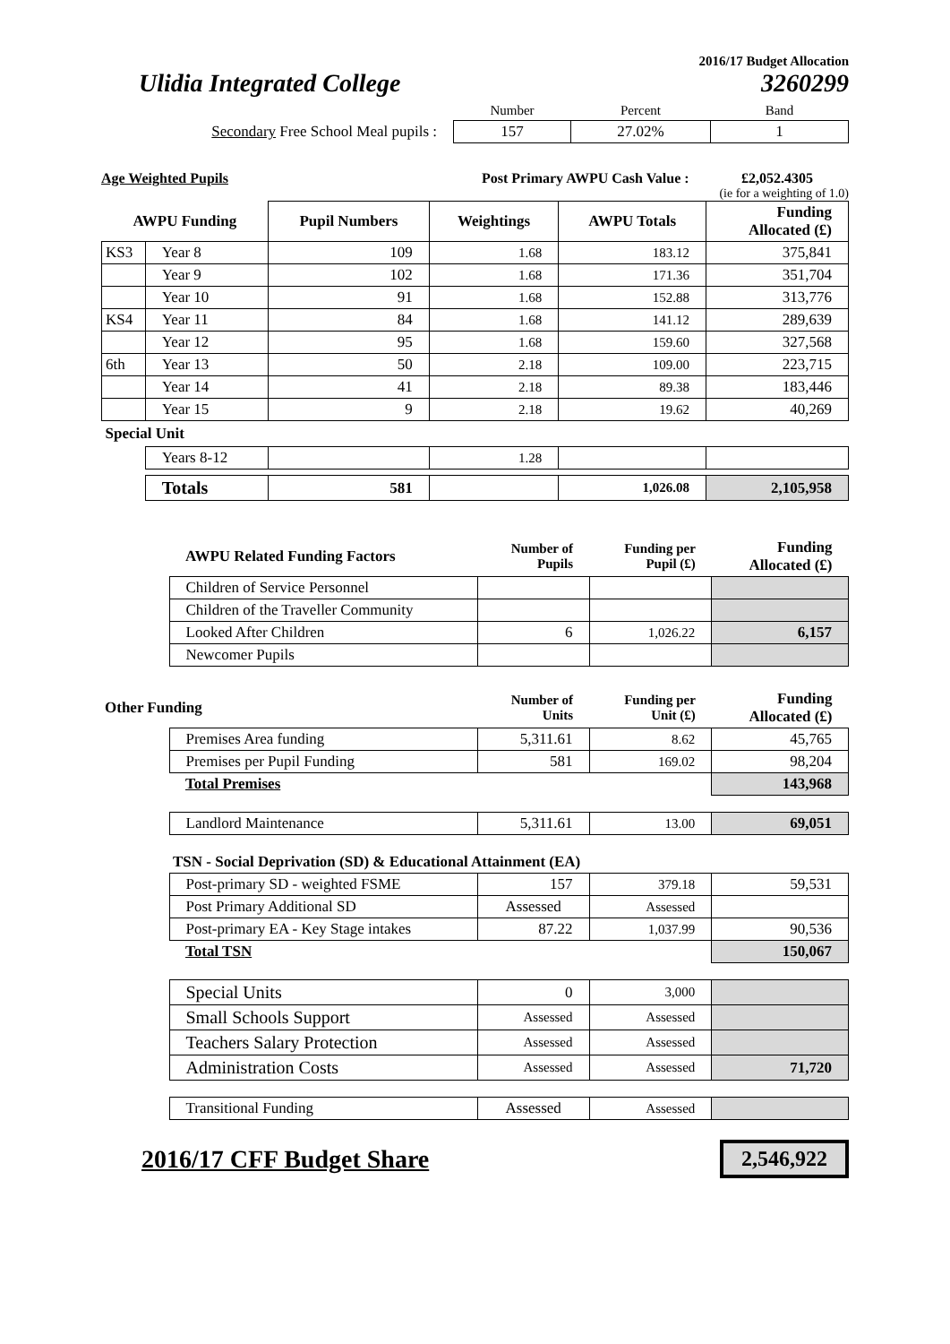2016/17 Budget Allocation
Ulidia Integrated College 3260299
| | Number | Percent | Band |
| Secondary Free School Meal pupils : | 157 | 27.02% | 1 |
Age Weighted Pupils Post Primary AWPU Cash Value : £2,052.4305
(ie for a weighting of 1.0)
| AWPU Funding | | Pupil Numbers | Weightings | AWPU Totals | Funding Allocated (£) |
| --- | --- | --- | --- | --- | --- |
| KS3 | Year 8 | 109 | 1.68 | 183.12 | 375,841 |
| | Year 9 | 102 | 1.68 | 171.36 | 351,704 |
| | Year 10 | 91 | 1.68 | 152.88 | 313,776 |
| KS4 | Year 11 | 84 | 1.68 | 141.12 | 289,639 |
| | Year 12 | 95 | 1.68 | 159.60 | 327,568 |
| 6th | Year 13 | 50 | 2.18 | 109.00 | 223,715 |
| | Year 14 | 41 | 2.18 | 89.38 | 183,446 |
| | Year 15 | 9 | 2.18 | 19.62 | 40,269 |
| Special Unit | | | | | |
| | Years 8-12 | | 1.28 | | |
| | Totals | 581 | | 1,026.08 | 2,105,958 |
| | AWPU Related Funding Factors | Number of Pupils | Funding per Pupil (£) | Funding Allocated (£) |
| | Children of Service Personnel | | | |
| | Children of the Traveller Community | | | |
| | Looked After Children | 6 | 1,026.22 | 6,157 |
| | Newcomer Pupils | | | |
| Other Funding | | Number of Units | Funding per Unit (£) | Funding Allocated (£) |
| | Premises Area funding | 5,311.61 | 8.62 | 45,765 |
| | Premises per Pupil Funding | 581 | 169.02 | 98,204 |
| | Total Premises | | | 143,968 |
| | Landlord Maintenance | 5,311.61 | 13.00 | 69,051 |
| | TSN - Social Deprivation (SD) & Educational Attainment (EA) | | | |
| | Post-primary SD - weighted FSME | 157 | 379.18 | 59,531 |
| | Post Primary Additional SD | Assessed | Assessed | |
| | Post-primary EA - Key Stage intakes | 87.22 | 1,037.99 | 90,536 |
| | Total TSN | | | 150,067 |
| | Special Units | 0 | 3,000 | |
| | Small Schools Support | Assessed | Assessed | |
| | Teachers Salary Protection | Assessed | Assessed | |
| | Administration Costs | Assessed | Assessed | 71,720 |
| | Transitional Funding | Assessed | Assessed | |
2016/17 CFF Budget Share 2,546,922